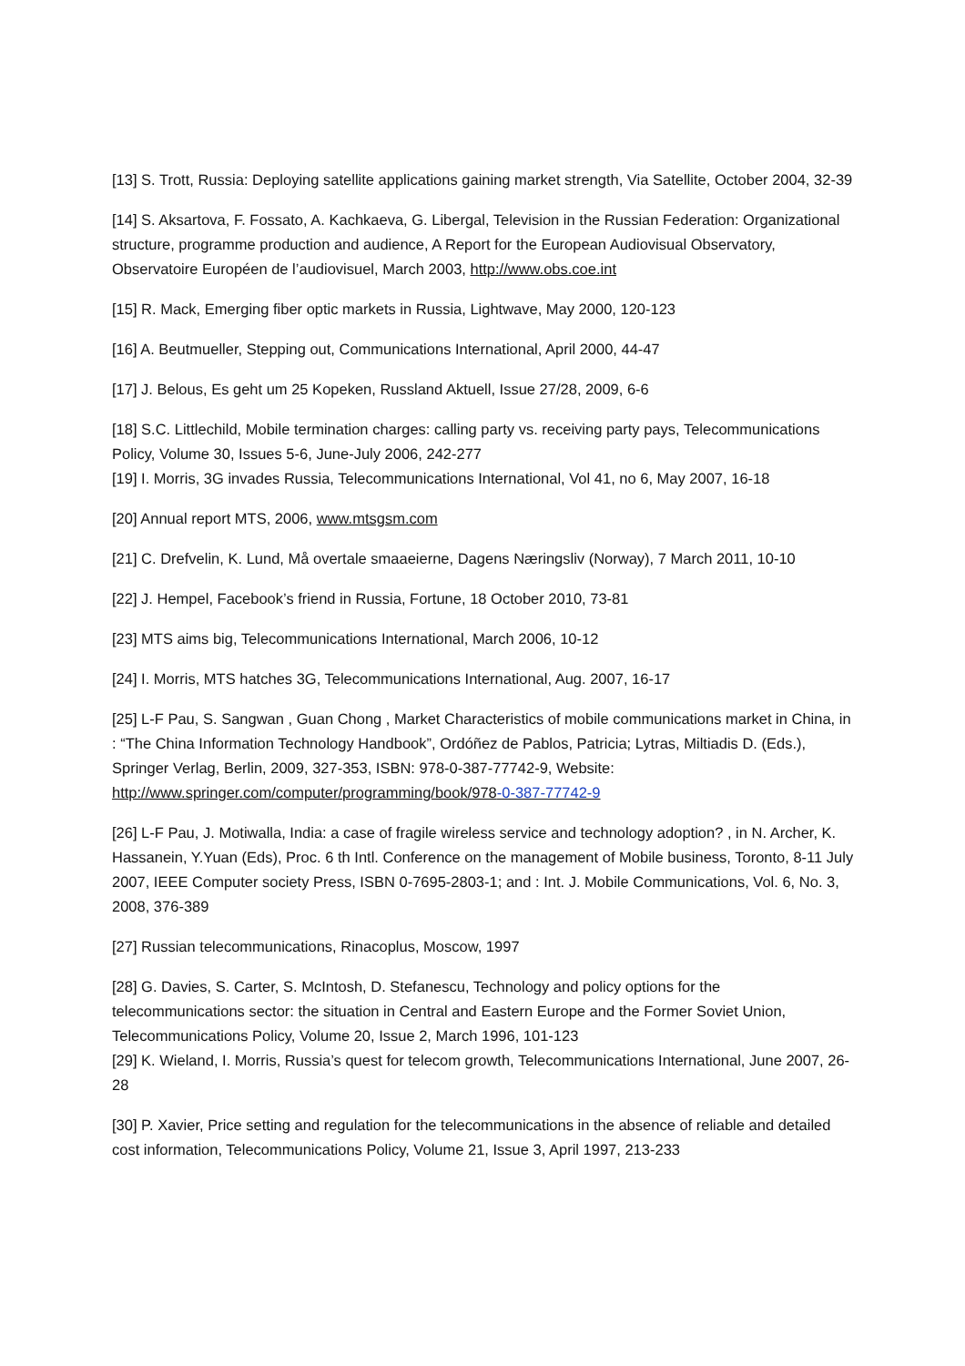[13] S. Trott, Russia: Deploying satellite applications gaining market strength, Via Satellite, October 2004, 32-39
[14] S. Aksartova, F. Fossato, A. Kachkaeva, G. Libergal, Television in the Russian Federation: Organizational structure, programme production and audience, A Report for the European Audiovisual Observatory, Observatoire Européen de l’audiovisuel, March 2003, http://www.obs.coe.int
[15] R. Mack, Emerging fiber optic markets in Russia, Lightwave, May 2000, 120-123
[16] A. Beutmueller, Stepping out, Communications International, April 2000, 44-47
[17] J. Belous, Es geht um 25 Kopeken, Russland Aktuell, Issue 27/28, 2009, 6-6
[18] S.C. Littlechild, Mobile termination charges: calling party vs. receiving party pays, Telecommunications Policy, Volume 30, Issues 5-6, June-July 2006, 242-277
[19] I. Morris, 3G invades Russia, Telecommunications International, Vol 41, no 6, May 2007, 16-18
[20] Annual report MTS, 2006, www.mtsgsm.com
[21] C. Drefvelin, K. Lund, Må overtale smaaeierne, Dagens Næringsliv (Norway), 7 March 2011, 10-10
[22] J. Hempel, Facebook’s friend in Russia, Fortune, 18 October 2010, 73-81
[23] MTS aims big, Telecommunications International, March 2006, 10-12
[24] I. Morris, MTS hatches 3G, Telecommunications International, Aug. 2007, 16-17
[25] L-F Pau, S. Sangwan , Guan Chong , Market Characteristics of mobile communications market in China, in : “The China Information Technology Handbook”, Ordóñez de Pablos, Patricia; Lytras, Miltiadis D. (Eds.), Springer Verlag, Berlin, 2009, 327-353, ISBN: 978-0-387-77742-9, Website: http://www.springer.com/computer/programming/book/978-0-387-77742-9
[26] L-F Pau, J. Motiwalla, India: a case of fragile wireless service and technology adoption? , in N. Archer, K. Hassanein, Y.Yuan (Eds), Proc. 6 th Intl. Conference on the management of Mobile business, Toronto, 8-11 July 2007, IEEE Computer society Press, ISBN 0-7695-2803-1; and : Int. J. Mobile Communications, Vol. 6, No. 3, 2008, 376-389
[27] Russian telecommunications, Rinacoplus, Moscow, 1997
[28] G. Davies, S. Carter, S. McIntosh, D. Stefanescu, Technology and policy options for the telecommunications sector: the situation in Central and Eastern Europe and the Former Soviet Union, Telecommunications Policy, Volume 20, Issue 2, March 1996, 101-123
[29] K. Wieland, I. Morris, Russia’s quest for telecom growth, Telecommunications International, June 2007, 26-28
[30] P. Xavier, Price setting and regulation for the telecommunications in the absence of reliable and detailed cost information, Telecommunications Policy, Volume 21, Issue 3, April 1997, 213-233